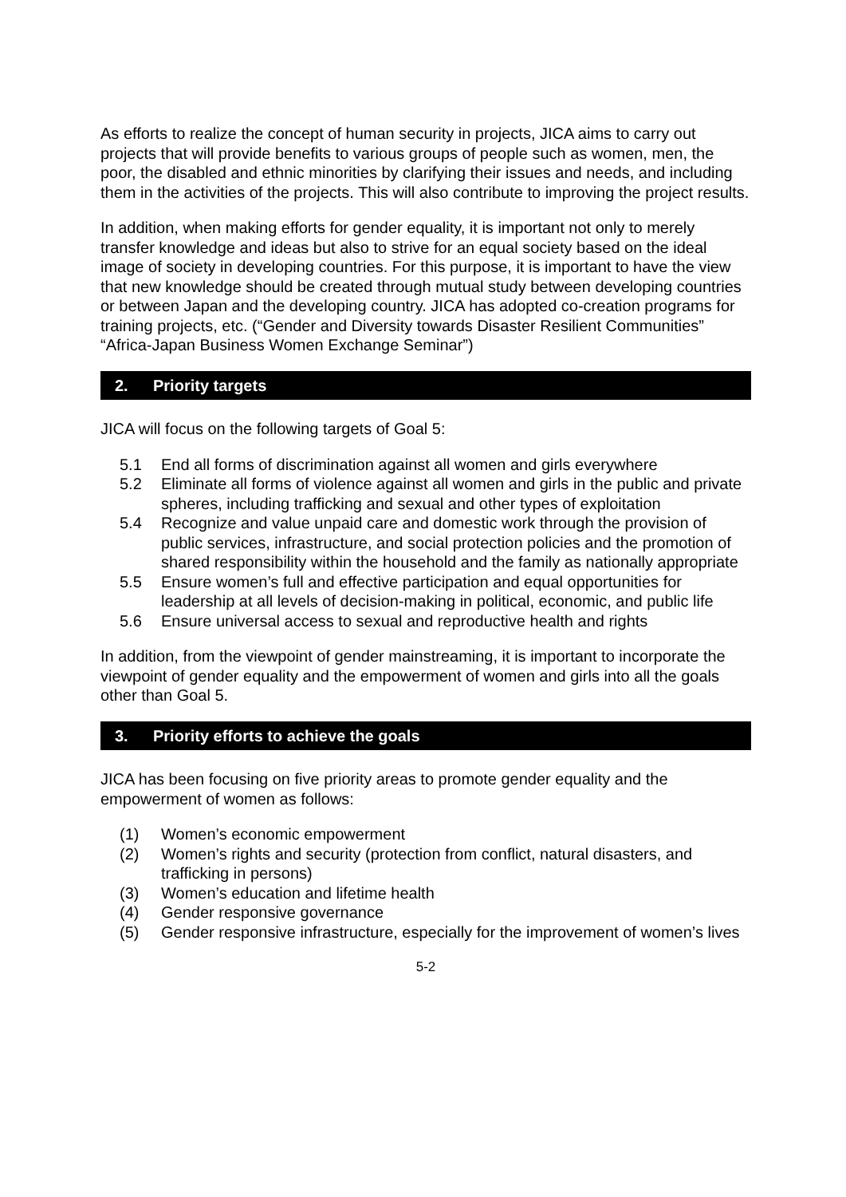As efforts to realize the concept of human security in projects, JICA aims to carry out projects that will provide benefits to various groups of people such as women, men, the poor, the disabled and ethnic minorities by clarifying their issues and needs, and including them in the activities of the projects. This will also contribute to improving the project results.
In addition, when making efforts for gender equality, it is important not only to merely transfer knowledge and ideas but also to strive for an equal society based on the ideal image of society in developing countries. For this purpose, it is important to have the view that new knowledge should be created through mutual study between developing countries or between Japan and the developing country. JICA has adopted co-creation programs for training projects, etc. (“Gender and Diversity towards Disaster Resilient Communities” “Africa-Japan Business Women Exchange Seminar”)
2. Priority targets
JICA will focus on the following targets of Goal 5:
5.1 End all forms of discrimination against all women and girls everywhere
5.2 Eliminate all forms of violence against all women and girls in the public and private spheres, including trafficking and sexual and other types of exploitation
5.4 Recognize and value unpaid care and domestic work through the provision of public services, infrastructure, and social protection policies and the promotion of shared responsibility within the household and the family as nationally appropriate
5.5 Ensure women’s full and effective participation and equal opportunities for leadership at all levels of decision-making in political, economic, and public life
5.6 Ensure universal access to sexual and reproductive health and rights
In addition, from the viewpoint of gender mainstreaming, it is important to incorporate the viewpoint of gender equality and the empowerment of women and girls into all the goals other than Goal 5.
3. Priority efforts to achieve the goals
JICA has been focusing on five priority areas to promote gender equality and the empowerment of women as follows:
(1) Women’s economic empowerment
(2) Women’s rights and security (protection from conflict, natural disasters, and trafficking in persons)
(3) Women’s education and lifetime health
(4) Gender responsive governance
(5) Gender responsive infrastructure, especially for the improvement of women’s lives
5-2